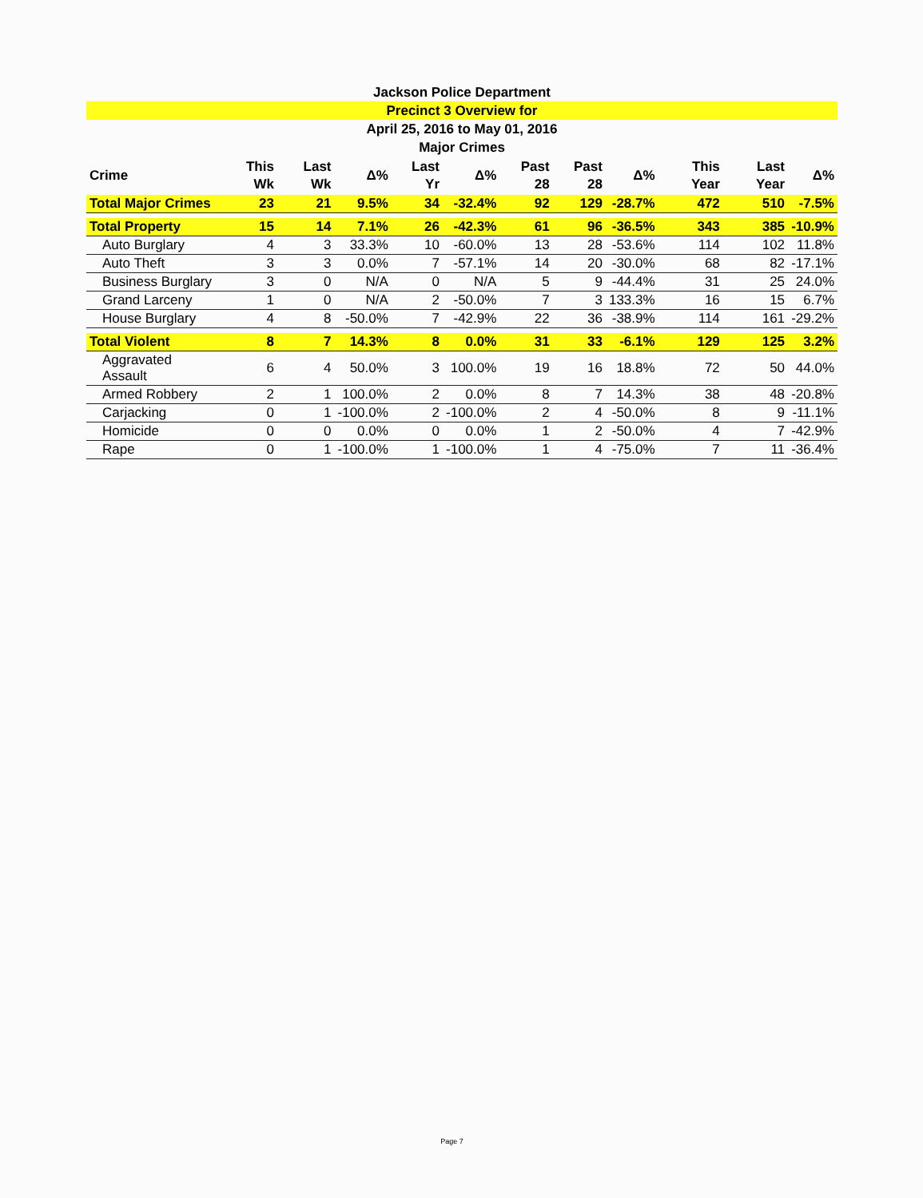Jackson Police Department
Precinct 3 Overview for
April 25, 2016 to May 01, 2016
Major Crimes
| Crime | This Wk | Last Wk | Δ% | Last Yr | Δ% | Past 28 | Past 28 | Δ% | This Year | Last Year | Δ% |
| --- | --- | --- | --- | --- | --- | --- | --- | --- | --- | --- | --- |
| Total Major Crimes | 23 | 21 | 9.5% | 34 | -32.4% | 92 | 129 | -28.7% | 472 | 510 | -7.5% |
| Total Property | 15 | 14 | 7.1% | 26 | -42.3% | 61 | 96 | -36.5% | 343 | 385 | -10.9% |
| Auto Burglary | 4 | 3 | 33.3% | 10 | -60.0% | 13 | 28 | -53.6% | 114 | 102 | 11.8% |
| Auto Theft | 3 | 3 | 0.0% | 7 | -57.1% | 14 | 20 | -30.0% | 68 | 82 | -17.1% |
| Business Burglary | 3 | 0 | N/A | 0 | N/A | 5 | 9 | -44.4% | 31 | 25 | 24.0% |
| Grand Larceny | 1 | 0 | N/A | 2 | -50.0% | 7 | 3 | 133.3% | 16 | 15 | 6.7% |
| House Burglary | 4 | 8 | -50.0% | 7 | -42.9% | 22 | 36 | -38.9% | 114 | 161 | -29.2% |
| Total Violent | 8 | 7 | 14.3% | 8 | 0.0% | 31 | 33 | -6.1% | 129 | 125 | 3.2% |
| Aggravated Assault | 6 | 4 | 50.0% | 3 | 100.0% | 19 | 16 | 18.8% | 72 | 50 | 44.0% |
| Armed Robbery | 2 | 1 | 100.0% | 2 | 0.0% | 8 | 7 | 14.3% | 38 | 48 | -20.8% |
| Carjacking | 0 | 1 | -100.0% | 2 | -100.0% | 2 | 4 | -50.0% | 8 | 9 | -11.1% |
| Homicide | 0 | 0 | 0.0% | 0 | 0.0% | 1 | 2 | -50.0% | 4 | 7 | -42.9% |
| Rape | 0 | 1 | -100.0% | 1 | -100.0% | 1 | 4 | -75.0% | 7 | 11 | -36.4% |
Page 7